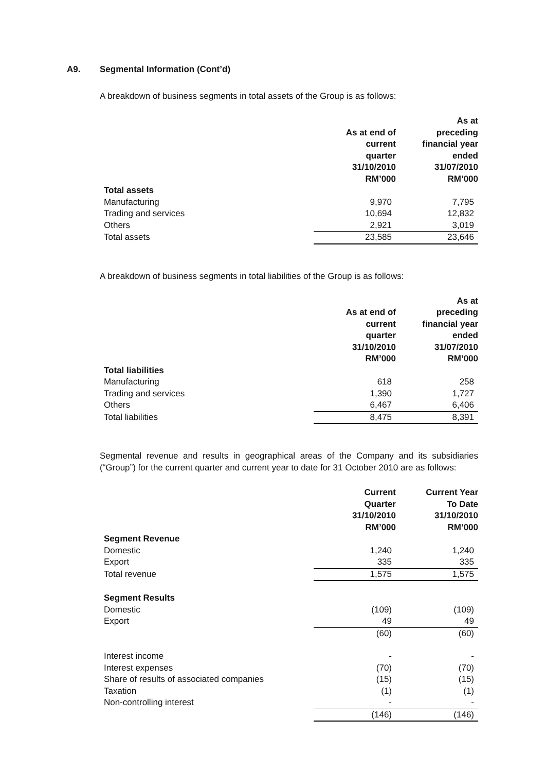A9. Segmental Information (Cont’d)
A breakdown of business segments in total assets of the Group is as follows:
| | As at end of current quarter 31/10/2010 RM’000 | As at preceding financial year ended 31/07/2010 RM’000 |
| --- | --- | --- |
| Total assets | | |
| Manufacturing | 9,970 | 7,795 |
| Trading and services | 10,694 | 12,832 |
| Others | 2,921 | 3,019 |
| Total assets | 23,585 | 23,646 |
A breakdown of business segments in total liabilities of the Group is as follows:
| | As at end of current quarter 31/10/2010 RM’000 | As at preceding financial year ended 31/07/2010 RM’000 |
| --- | --- | --- |
| Total liabilities | | |
| Manufacturing | 618 | 258 |
| Trading and services | 1,390 | 1,727 |
| Others | 6,467 | 6,406 |
| Total liabilities | 8,475 | 8,391 |
Segmental revenue and results in geographical areas of the Company and its subsidiaries (“Group”) for the current quarter and current year to date for 31 October 2010 are as follows:
| | Current Quarter 31/10/2010 RM’000 | Current Year To Date 31/10/2010 RM’000 |
| --- | --- | --- |
| Segment Revenue | | |
| Domestic | 1,240 | 1,240 |
| Export | 335 | 335 |
| Total revenue | 1,575 | 1,575 |
| Segment Results | | |
| Domestic | (109) | (109) |
| Export | 49 | 49 |
| | (60) | (60) |
| Interest income | - | - |
| Interest expenses | (70) | (70) |
| Share of results of associated companies | (15) | (15) |
| Taxation | (1) | (1) |
| Non-controlling interest | - | - |
| | (146) | (146) |